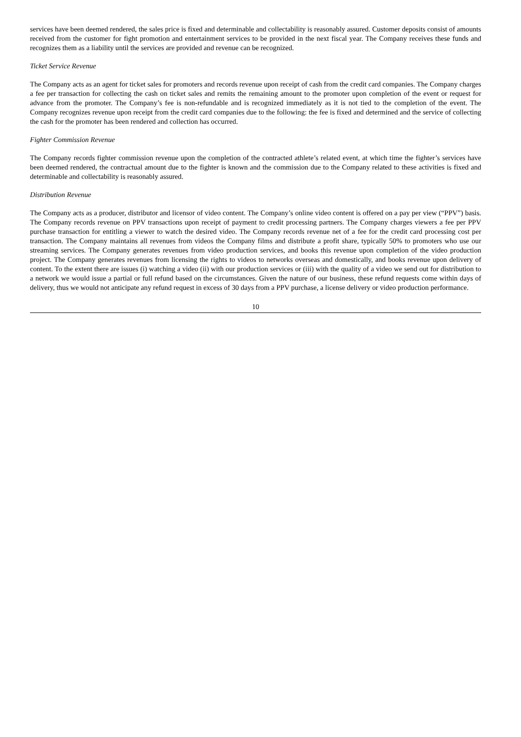services have been deemed rendered, the sales price is fixed and determinable and collectability is reasonably assured. Customer deposits consist of amounts received from the customer for fight promotion and entertainment services to be provided in the next fiscal year. The Company receives these funds and recognizes them as a liability until the services are provided and revenue can be recognized.
Ticket Service Revenue
The Company acts as an agent for ticket sales for promoters and records revenue upon receipt of cash from the credit card companies. The Company charges a fee per transaction for collecting the cash on ticket sales and remits the remaining amount to the promoter upon completion of the event or request for advance from the promoter. The Company’s fee is non-refundable and is recognized immediately as it is not tied to the completion of the event. The Company recognizes revenue upon receipt from the credit card companies due to the following: the fee is fixed and determined and the service of collecting the cash for the promoter has been rendered and collection has occurred.
Fighter Commission Revenue
The Company records fighter commission revenue upon the completion of the contracted athlete’s related event, at which time the fighter’s services have been deemed rendered, the contractual amount due to the fighter is known and the commission due to the Company related to these activities is fixed and determinable and collectability is reasonably assured.
Distribution Revenue
The Company acts as a producer, distributor and licensor of video content. The Company’s online video content is offered on a pay per view (“PPV”) basis. The Company records revenue on PPV transactions upon receipt of payment to credit processing partners. The Company charges viewers a fee per PPV purchase transaction for entitling a viewer to watch the desired video. The Company records revenue net of a fee for the credit card processing cost per transaction. The Company maintains all revenues from videos the Company films and distribute a profit share, typically 50% to promoters who use our streaming services. The Company generates revenues from video production services, and books this revenue upon completion of the video production project. The Company generates revenues from licensing the rights to videos to networks overseas and domestically, and books revenue upon delivery of content. To the extent there are issues (i) watching a video (ii) with our production services or (iii) with the quality of a video we send out for distribution to a network we would issue a partial or full refund based on the circumstances. Given the nature of our business, these refund requests come within days of delivery, thus we would not anticipate any refund request in excess of 30 days from a PPV purchase, a license delivery or video production performance.
10